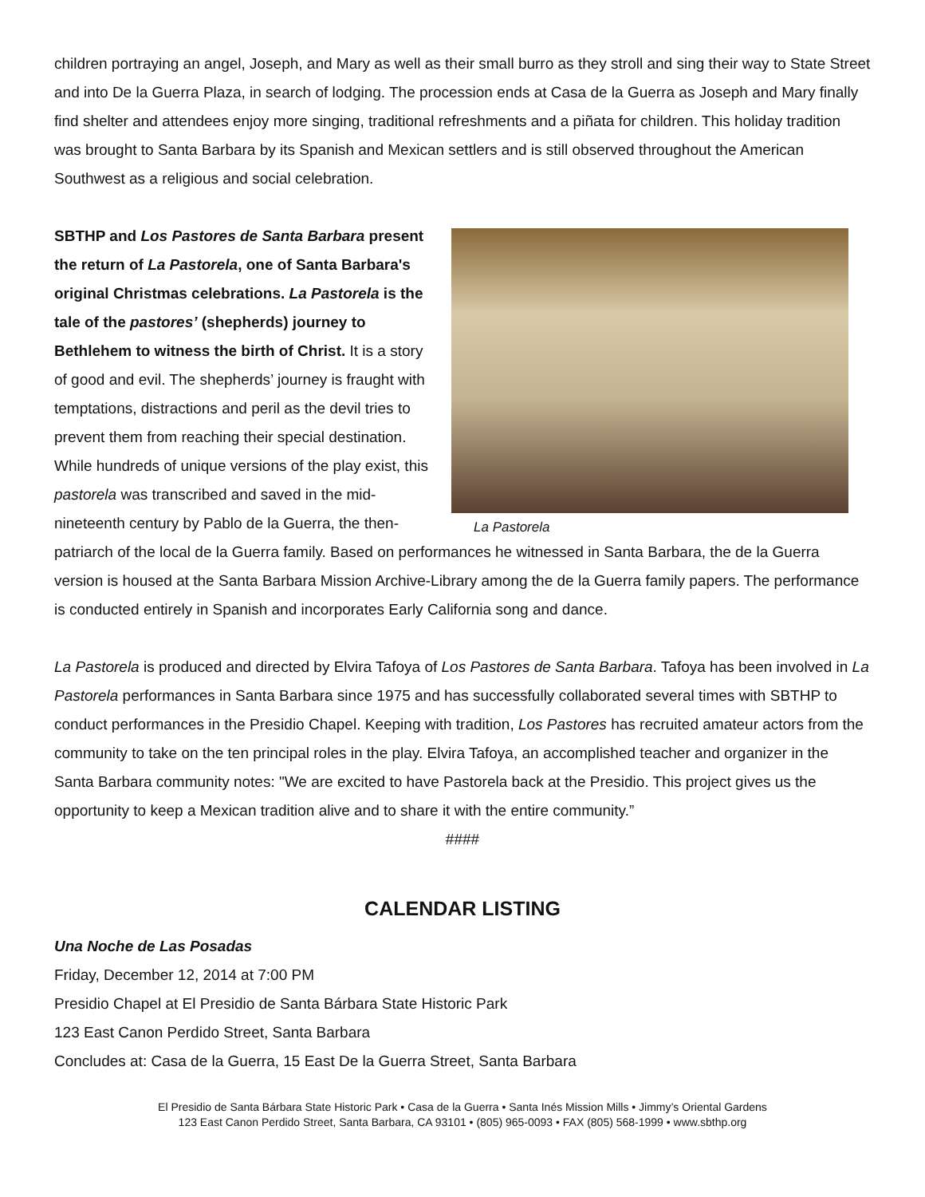children portraying an angel, Joseph, and Mary as well as their small burro as they stroll and sing their way to State Street and into De la Guerra Plaza, in search of lodging. The procession ends at Casa de la Guerra as Joseph and Mary finally find shelter and attendees enjoy more singing, traditional refreshments and a piñata for children. This holiday tradition was brought to Santa Barbara by its Spanish and Mexican settlers and is still observed throughout the American Southwest as a religious and social celebration.
La Pastorela
SBTHP and Los Pastores de Santa Barbara present the return of La Pastorela, one of Santa Barbara's original Christmas celebrations. La Pastorela is the tale of the pastores’ (shepherds) journey to Bethlehem to witness the birth of Christ. It is a story of good and evil. The shepherds’ journey is fraught with temptations, distractions and peril as the devil tries to prevent them from reaching their special destination. While hundreds of unique versions of the play exist, this pastorela was transcribed and saved in the mid-nineteenth century by Pablo de la Guerra, the then-patriarch of the local de la Guerra family. Based on performances he witnessed in Santa Barbara, the de la Guerra version is housed at the Santa Barbara Mission Archive-Library among the de la Guerra family papers. The performance is conducted entirely in Spanish and incorporates Early California song and dance.
La Pastorela is produced and directed by Elvira Tafoya of Los Pastores de Santa Barbara. Tafoya has been involved in La Pastorela performances in Santa Barbara since 1975 and has successfully collaborated several times with SBTHP to conduct performances in the Presidio Chapel. Keeping with tradition, Los Pastores has recruited amateur actors from the community to take on the ten principal roles in the play. Elvira Tafoya, an accomplished teacher and organizer in the Santa Barbara community notes: "We are excited to have Pastorela back at the Presidio. This project gives us the opportunity to keep a Mexican tradition alive and to share it with the entire community.”
####
CALENDAR LISTING
Una Noche de Las Posadas
Friday, December 12, 2014 at 7:00 PM
Presidio Chapel at El Presidio de Santa Bárbara State Historic Park
123 East Canon Perdido Street, Santa Barbara
Concludes at: Casa de la Guerra, 15 East De la Guerra Street, Santa Barbara
El Presidio de Santa Bárbara State Historic Park • Casa de la Guerra • Santa Inés Mission Mills • Jimmy’s Oriental Gardens
123 East Canon Perdido Street, Santa Barbara, CA 93101 • (805) 965-0093 • FAX (805) 568-1999 • www.sbthp.org